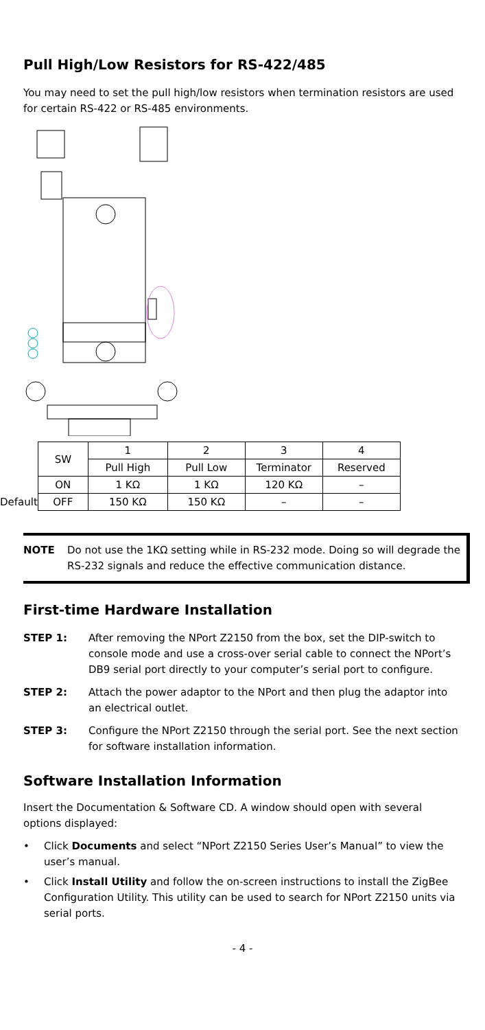Pull High/Low Resistors for RS-422/485
You may need to set the pull high/low resistors when termination resistors are used for certain RS-422 or RS-485 environments.
| | SW | 1 | 2 | 3 | 4 |
| | | Pull High | Pull Low | Terminator | Reserved |
| | ON | 1 KΩ | 1 KΩ | 120 KΩ | – |
| Default | OFF | 150 KΩ | 150 KΩ | – | – |
NOTE Do not use the 1KΩ setting while in RS-232 mode. Doing so will degrade the RS-232 signals and reduce the effective communication distance.
First-time Hardware Installation
STEP 1: After removing the NPort Z2150 from the box, set the DIP-switch to console mode and use a cross-over serial cable to connect the NPort’s DB9 serial port directly to your computer’s serial port to configure.
STEP 2: Attach the power adaptor to the NPort and then plug the adaptor into an electrical outlet.
STEP 3: Configure the NPort Z2150 through the serial port. See the next section for software installation information.
Software Installation Information
Insert the Documentation & Software CD. A window should open with several options displayed:
• Click Documents and select “NPort Z2150 Series User’s Manual” to view the user’s manual.
• Click Install Utility and follow the on-screen instructions to install the ZigBee Configuration Utility. This utility can be used to search for NPort Z2150 units via serial ports.
- 4 -